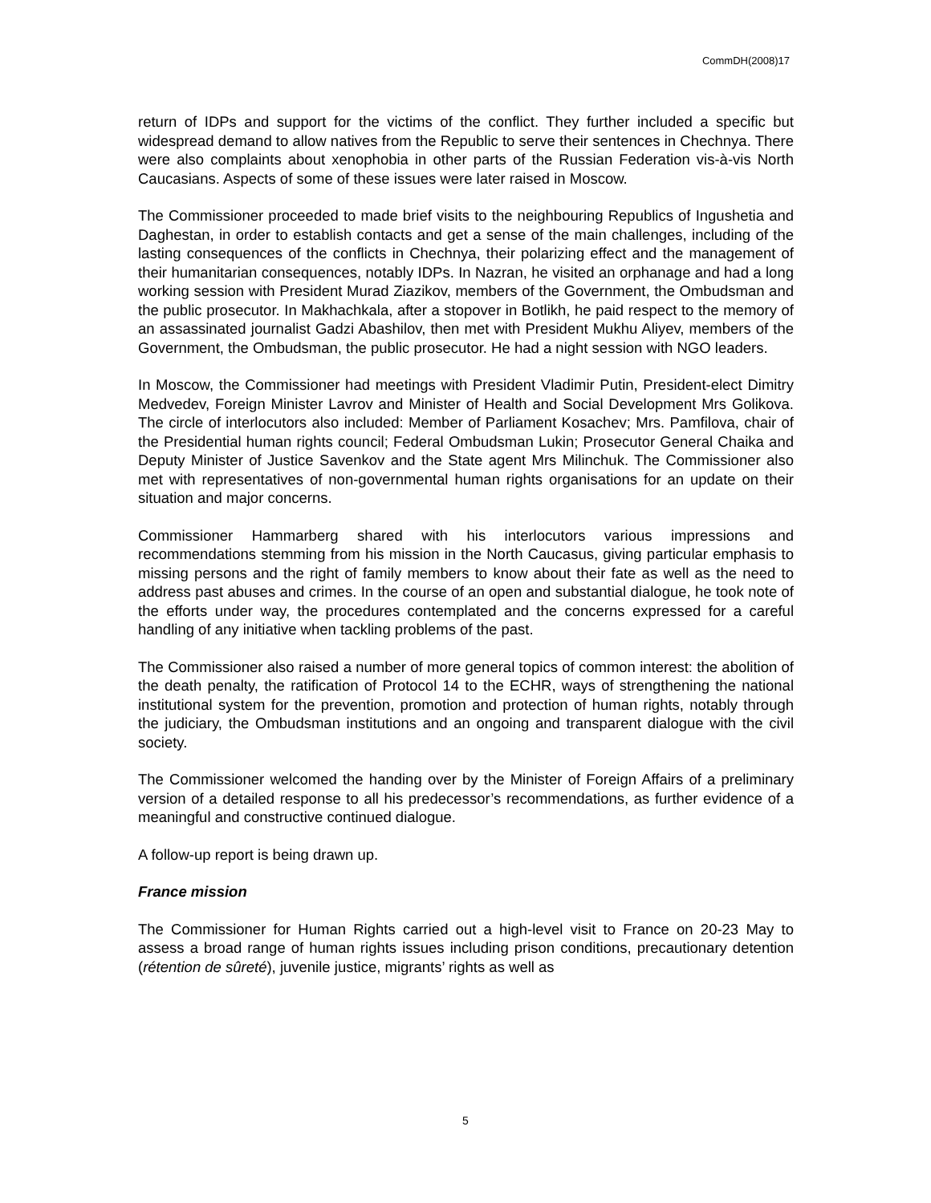CommDH(2008)17
return of IDPs and support for the victims of the conflict. They further included a specific but widespread demand to allow natives from the Republic to serve their sentences in Chechnya. There were also complaints about xenophobia in other parts of the Russian Federation vis-à-vis North Caucasians. Aspects of some of these issues were later raised in Moscow.
The Commissioner proceeded to made brief visits to the neighbouring Republics of Ingushetia and Daghestan, in order to establish contacts and get a sense of the main challenges, including of the lasting consequences of the conflicts in Chechnya, their polarizing effect and the management of their humanitarian consequences, notably IDPs. In Nazran, he visited an orphanage and had a long working session with President Murad Ziazikov, members of the Government, the Ombudsman and the public prosecutor. In Makhachkala, after a stopover in Botlikh, he paid respect to the memory of an assassinated journalist Gadzi Abashilov, then met with President Mukhu Aliyev, members of the Government, the Ombudsman, the public prosecutor. He had a night session with NGO leaders.
In Moscow, the Commissioner had meetings with President Vladimir Putin, President-elect Dimitry Medvedev, Foreign Minister Lavrov and Minister of Health and Social Development Mrs Golikova. The circle of interlocutors also included: Member of Parliament Kosachev; Mrs. Pamfilova, chair of the Presidential human rights council; Federal Ombudsman Lukin; Prosecutor General Chaika and Deputy Minister of Justice Savenkov and the State agent Mrs Milinchuk. The Commissioner also met with representatives of non-governmental human rights organisations for an update on their situation and major concerns.
Commissioner Hammarberg shared with his interlocutors various impressions and recommendations stemming from his mission in the North Caucasus, giving particular emphasis to missing persons and the right of family members to know about their fate as well as the need to address past abuses and crimes. In the course of an open and substantial dialogue, he took note of the efforts under way, the procedures contemplated and the concerns expressed for a careful handling of any initiative when tackling problems of the past.
The Commissioner also raised a number of more general topics of common interest: the abolition of the death penalty, the ratification of Protocol 14 to the ECHR, ways of strengthening the national institutional system for the prevention, promotion and protection of human rights, notably through the judiciary, the Ombudsman institutions and an ongoing and transparent dialogue with the civil society.
The Commissioner welcomed the handing over by the Minister of Foreign Affairs of a preliminary version of a detailed response to all his predecessor’s recommendations, as further evidence of a meaningful and constructive continued dialogue.
A follow-up report is being drawn up.
France mission
The Commissioner for Human Rights carried out a high-level visit to France on 20-23 May to assess a broad range of human rights issues including prison conditions, precautionary detention (rétention de sûreté), juvenile justice, migrants’ rights as well as
5